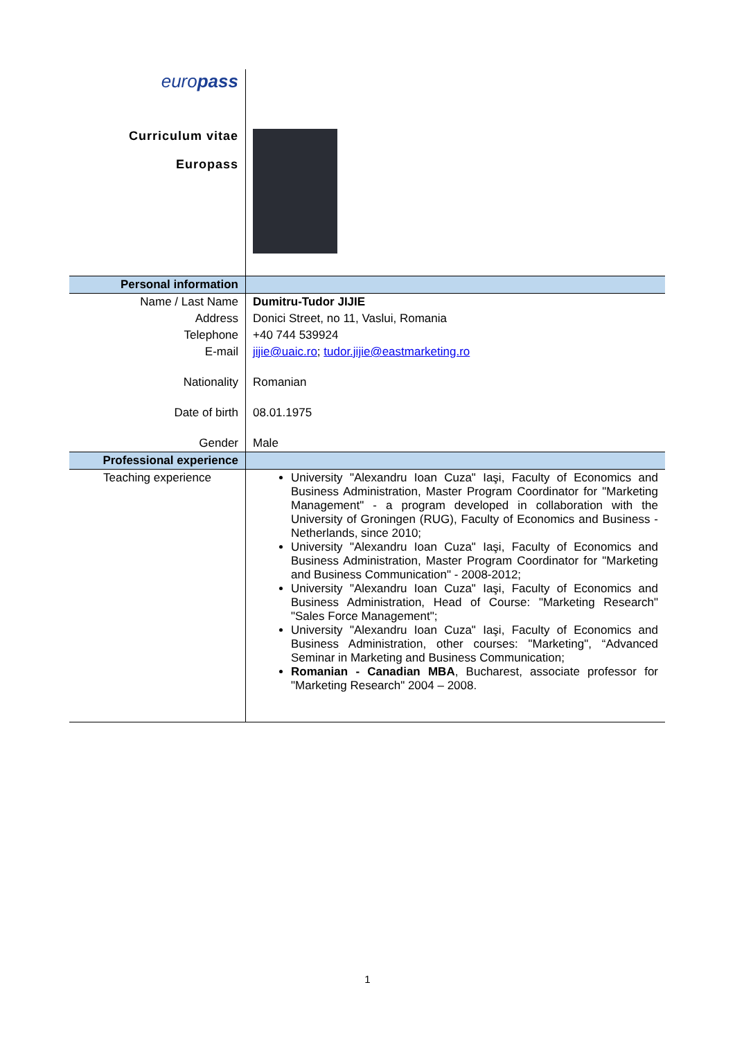| euro pass | |
| Curriculum vitae Europass | |
| Personal information | |
| Name / Last Name | Dumitru-Tudor JIJIE |
| Address | Donici Street, no 11, Vaslui, Romania |
| Telephone | +40 744 539924 |
| E-mail | jijie@uaic.ro ; tudor.jijie@eastmarketing.ro |
| Nationality | Romanian |
| Date of birth | 08.01.1975 |
| Gender | Male |
| Professional experience | |
| Teaching experience | University "Alexandru Ioan Cuza" Iaşi, Faculty of Economics and Business Administration, Master Program Coordinator for "Marketing Management" - a program developed in collaboration with the University of Groningen (RUG), Faculty of Economics and Business - Netherlands, since 2010; University "Alexandru Ioan Cuza" Iaşi, Faculty of Economics and Business Administration, Master Program Coordinator for "Marketing and Business Communication" - 2008-2012; University "Alexandru Ioan Cuza" Iaşi, Faculty of Economics and Business Administration, Head of Course: "Marketing Research" "Sales Force Management"; University "Alexandru Ioan Cuza" Iaşi, Faculty of Economics and Business Administration, other courses: "Marketing", “Advanced Seminar in Marketing and Business Communication; Romanian - Canadian MBA , Bucharest, associate professor for "Marketing Research" 2004 – 2008. |
1